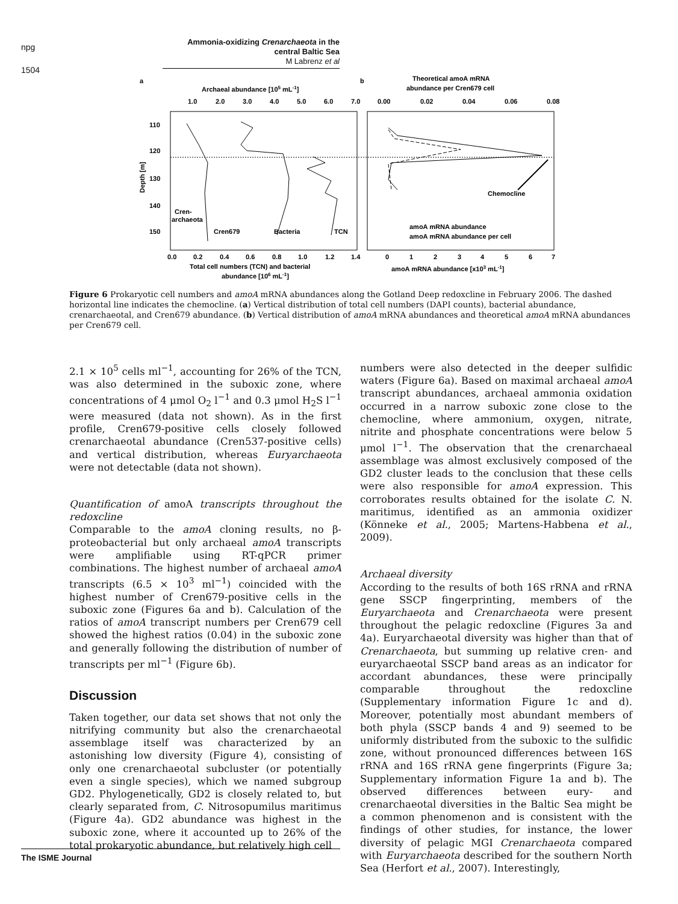npg
Ammonia-oxidizing Crenarchaeota in the central Baltic Sea
M Labrenz et al
1504
a
b
Archaeal abundance [105 mL-1]
Theoretical amoA mRNA
abundance per Cren679 cell
1.0
2.0
3.0
4.0
5.0
6.0
7.0
0.00
0.02
0.04
0.06
0.08
110
120
130
140
150
Depth [m]
Cren-
archaeota
Cren679
Bacteria
TCN
Chemocline
amoA mRNA abundance
amoA mRNA abundance per cell
0.0
0.2
0.4
0.6
0.8
1.0
1.2
1.4
0
1
2
3
4
5
6
7
Total cell numbers (TCN) and bacterial
abundance [106 mL-1]
amoA mRNA abundance [x103 mL-1]
Figure 6 Prokaryotic cell numbers and amoA mRNA abundances along the Gotland Deep redoxcline in February 2006. The dashed horizontal line indicates the chemocline. (a) Vertical distribution of total cell numbers (DAPI counts), bacterial abundance, crenarchaeotal, and Cren679 abundance. (b) Vertical distribution of amoA mRNA abundances and theoretical amoA mRNA abundances per Cren679 cell.
2.1 × 10<sup>5</sup> cells ml<sup>−1</sup>, accounting for 26% of the TCN, was also determined in the suboxic zone, where concentrations of 4 μmol O<sub>2</sub> l<sup>−1</sup> and 0.3 μmol H<sub>2</sub>S l<sup>−1</sup> were measured (data not shown). As in the first profile, Cren679-positive cells closely followed crenarchaeotal abundance (Cren537-positive cells) and vertical distribution, whereas Euryarchaeota were not detectable (data not shown).
Quantification of amoA transcripts throughout the redoxcline
Comparable to the amoA cloning results, no β-proteobacterial but only archaeal amoA transcripts were amplifiable using RT-qPCR primer combinations. The highest number of archaeal amoA transcripts (6.5 × 10<sup>3</sup> ml<sup>−1</sup>) coincided with the highest number of Cren679-positive cells in the suboxic zone (Figures 6a and b). Calculation of the ratios of amoA transcript numbers per Cren679 cell showed the highest ratios (0.04) in the suboxic zone and generally following the distribution of number of transcripts per ml<sup>−1</sup> (Figure 6b).
Discussion
Taken together, our data set shows that not only the nitrifying community but also the crenarchaeotal assemblage itself was characterized by an astonishing low diversity (Figure 4), consisting of only one crenarchaeotal subcluster (or potentially even a single species), which we named subgroup GD2. Phylogenetically, GD2 is closely related to, but clearly separated from, C. Nitrosopumilus maritimus (Figure 4a). GD2 abundance was highest in the suboxic zone, where it accounted up to 26% of the total prokaryotic abundance, but relatively high cell
numbers were also detected in the deeper sulfidic waters (Figure 6a). Based on maximal archaeal amoA transcript abundances, archaeal ammonia oxidation occurred in a narrow suboxic zone close to the chemocline, where ammonium, oxygen, nitrate, nitrite and phosphate concentrations were below 5 μmol l<sup>−1</sup>. The observation that the crenarchaeal assemblage was almost exclusively composed of the GD2 cluster leads to the conclusion that these cells were also responsible for amoA expression. This corroborates results obtained for the isolate C. N. maritimus, identified as an ammonia oxidizer (Könneke et al., 2005; Martens-Habbena et al., 2009).
Archaeal diversity
According to the results of both 16S rRNA and rRNA gene SSCP fingerprinting, members of the Euryarchaeota and Crenarchaeota were present throughout the pelagic redoxcline (Figures 3a and 4a). Euryarchaeotal diversity was higher than that of Crenarchaeota, but summing up relative cren- and euryarchaeotal SSCP band areas as an indicator for accordant abundances, these were principally comparable throughout the redoxcline (Supplementary information Figure 1c and d). Moreover, potentially most abundant members of both phyla (SSCP bands 4 and 9) seemed to be uniformly distributed from the suboxic to the sulfidic zone, without pronounced differences between 16S rRNA and 16S rRNA gene fingerprints (Figure 3a; Supplementary information Figure 1a and b). The observed differences between eury- and crenarchaeotal diversities in the Baltic Sea might be a common phenomenon and is consistent with the findings of other studies, for instance, the lower diversity of pelagic MGI Crenarchaeota compared with Euryarchaeota described for the southern North Sea (Herfort et al., 2007). Interestingly,
The ISME Journal